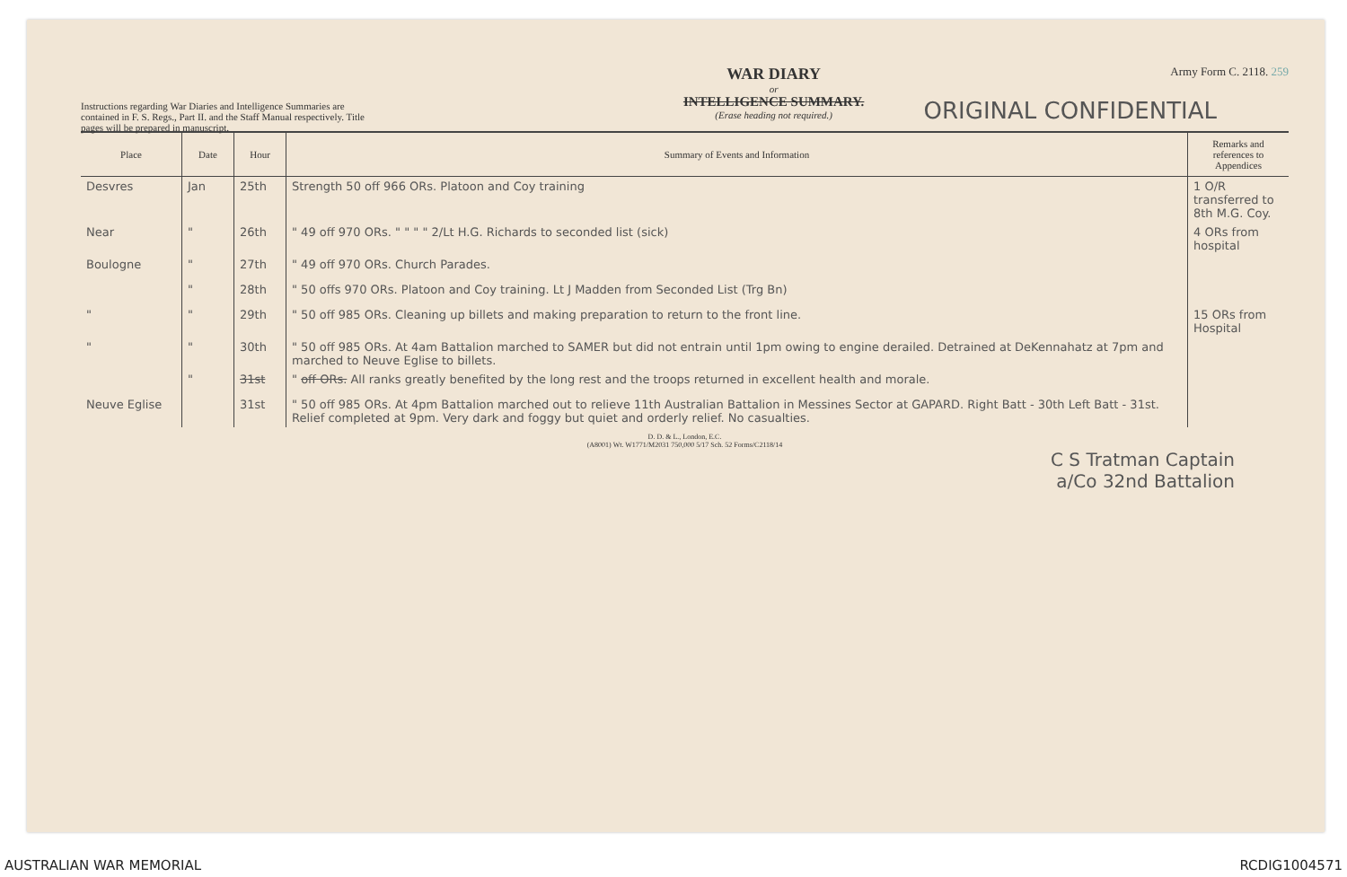Instructions regarding War Diaries and Intelligence Summaries are contained in F. S. Regs., Part II. and the Staff Manual respectively. Title pages will be prepared in manuscript.
WAR DIARY
or
INTELLIGENCE SUMMARY.
(Erase heading not required.)
Army Form C. 2118. 259
ORIGINAL CONFIDENTIAL
| Place | Date | Hour | Summary of Events and Information | Remarks and references to Appendices |
| --- | --- | --- | --- | --- |
| Desvres | Jan | 25th | Strength 50 off 966 ORs. Platoon and Coy training | 1 O/R transferred to 8th M.G. Coy. |
| Near | " | 26th | " 49 off 970 ORs. " " " " 2/Lt H.G. Richards to seconded list (sick) | 4 ORs from hospital |
| Boulogne | " | 27th | " 49 off 970 ORs. Church Parades. | |
| | " | 28th | " 50 offs 970 ORs. Platoon and Coy training. Lt J Madden from Seconded List (Trg Bn) | |
| " | " | 29th | " 50 off 985 ORs. Cleaning up billets and making preparation to return to the front line. | 15 ORs from Hospital |
| " | " | 30th | " 50 off 985 ORs. At 4am Battalion marched to SAMER but did not entrain until 1pm owing to engine derailed. Detrained at DeKennahatz at 7pm and marched to Neuve Eglise to billets. | |
| | " | 31st | " off ORs. All ranks greatly benefited by the long rest and the troops returned in excellent health and morale. | |
| Neuve Eglise | | 31st | " 50 off 985 ORs. At 4pm Battalion marched out to relieve 11th Australian Battalion in Messines Sector at GAPARD. Right Batt - 30th Left Batt - 31st. Relief completed at 9pm. Very dark and foggy but quiet and orderly relief. No casualties. | |
D. D. & L., London, E.C.
(A8001) Wt. W1771/M2031 750,000 5/17 Sch. 52 Forms/C2118/14
C S Tratman Captain
a/Co 32nd Battalion
AUSTRALIAN WAR MEMORIAL RCDIG1004571